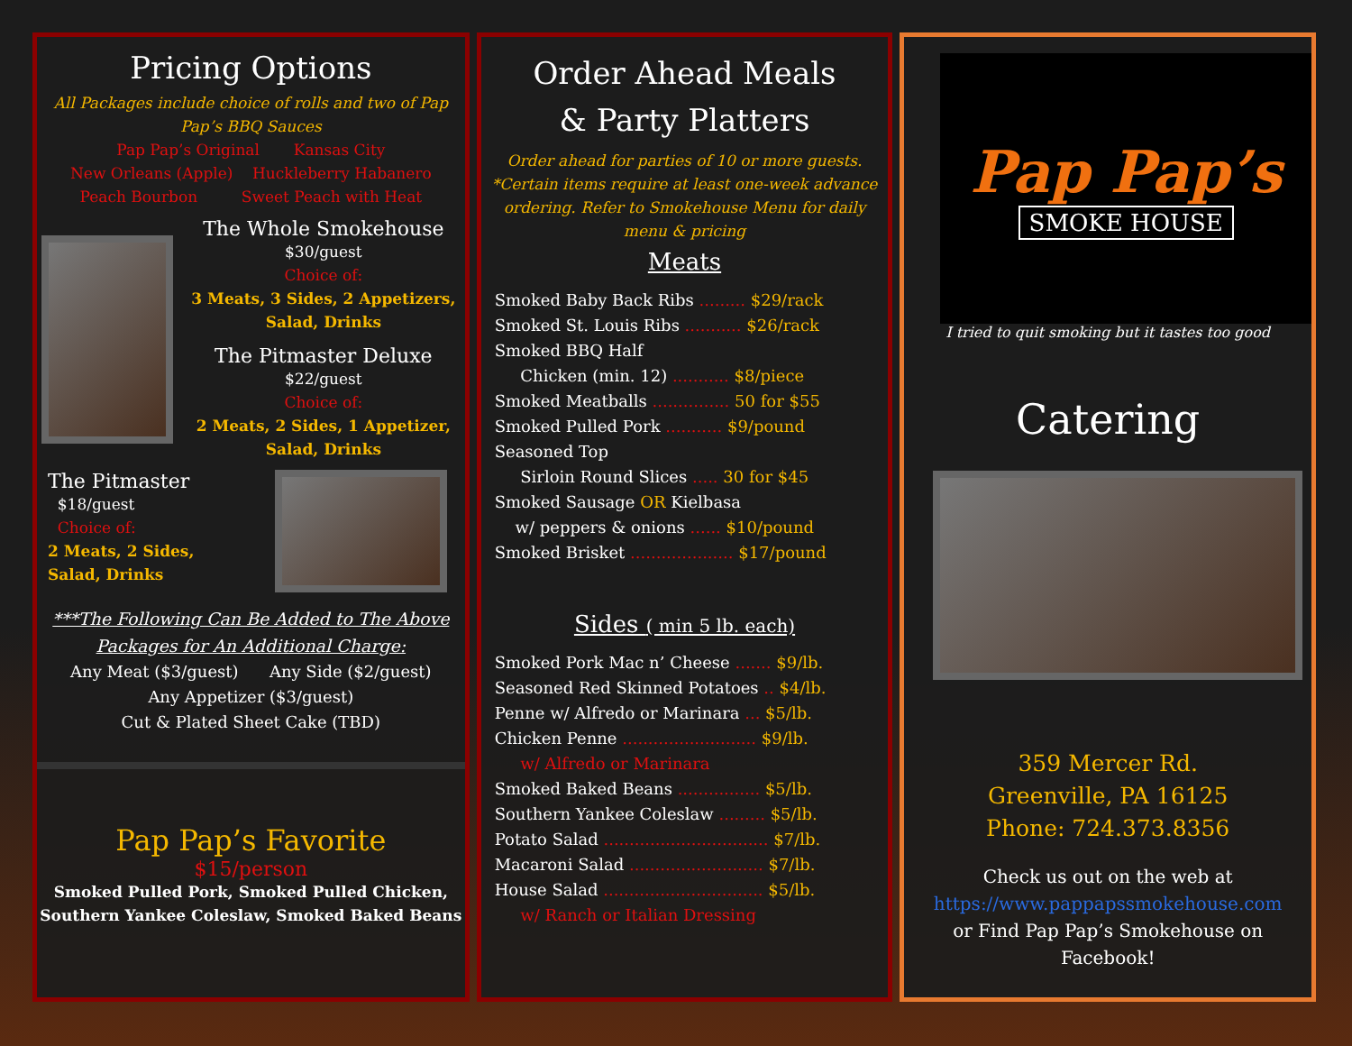Pricing Options
All Packages include choice of rolls and two of Pap Pap’s BBQ Sauces
Pap Pap’s Original Kansas City
New Orleans (Apple) Huckleberry Habanero
Peach Bourbon Sweet Peach with Heat
The Whole Smokehouse
$30/guest
Choice of:
3 Meats, 3 Sides, 2 Appetizers, Salad, Drinks
The Pitmaster Deluxe
$22/guest
Choice of:
2 Meats, 2 Sides, 1 Appetizer, Salad, Drinks
The Pitmaster
$18/guest
Choice of:
2 Meats, 2 Sides,
Salad, Drinks
***The Following Can Be Added to The Above Packages for An Additional Charge:
Any Meat ($3/guest) Any Side ($2/guest)
Any Appetizer ($3/guest)
Cut & Plated Sheet Cake (TBD)
Pap Pap’s Favorite
$15/person
Smoked Pulled Pork, Smoked Pulled Chicken, Southern Yankee Coleslaw, Smoked Baked Beans
Order Ahead Meals
& Party Platters
Order ahead for parties of 10 or more guests. *Certain items require at least one-week advance ordering. Refer to Smokehouse Menu for daily menu & pricing
Meats
Smoked Baby Back Ribs ......... $29/rack
Smoked St. Louis Ribs ........... $26/rack
Smoked BBQ Half
Chicken (min. 12) ........... $8/piece
Smoked Meatballs ............... 50 for $55
Smoked Pulled Pork ........... $9/pound
Seasoned Top
Sirloin Round Slices ..... 30 for $45
Smoked Sausage OR Kielbasa
w/ peppers & onions ...... $10/pound
Smoked Brisket .................... $17/pound
Sides ( min 5 lb. each)
Smoked Pork Mac n’ Cheese ....... $9/lb.
Seasoned Red Skinned Potatoes .. $4/lb.
Penne w/ Alfredo or Marinara ... $5/lb.
Chicken Penne .......................... $9/lb.
w/ Alfredo or Marinara
Smoked Baked Beans ................ $5/lb.
Southern Yankee Coleslaw ......... $5/lb.
Potato Salad ................................ $7/lb.
Macaroni Salad .......................... $7/lb.
House Salad ............................... $5/lb.
w/ Ranch or Italian Dressing
Pap Pap’s
SMOKE HOUSE
I tried to quit smoking but it tastes too good
Catering
359 Mercer Rd.
Greenville, PA 16125
Phone: 724.373.8356
Check us out on the web at
https://www.pappapssmokehouse.com
or Find Pap Pap’s Smokehouse on Facebook!